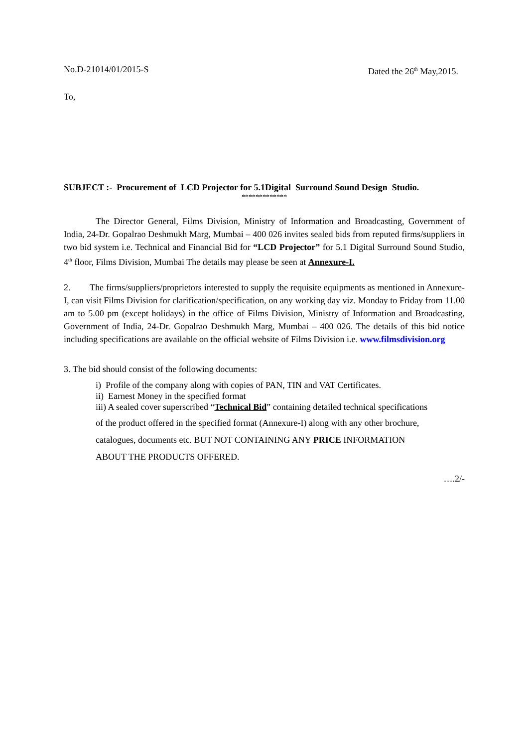No.D-21014/01/2015-S Dated the 26<sup>th</sup> May,2015.
To,
SUBJECT :- Procurement of LCD Projector for 5.1Digital Surround Sound Design Studio.
*************
The Director General, Films Division, Ministry of Information and Broadcasting, Government of India, 24-Dr. Gopalrao Deshmukh Marg, Mumbai – 400 026 invites sealed bids from reputed firms/suppliers in two bid system i.e. Technical and Financial Bid for “LCD Projector” for 5.1 Digital Surround Sound Studio, 4<sup>th</sup> floor, Films Division, Mumbai The details may please be seen at Annexure-I.
2. The firms/suppliers/proprietors interested to supply the requisite equipments as mentioned in Annexure-I, can visit Films Division for clarification/specification, on any working day viz. Monday to Friday from 11.00 am to 5.00 pm (except holidays) in the office of Films Division, Ministry of Information and Broadcasting, Government of India, 24-Dr. Gopalrao Deshmukh Marg, Mumbai – 400 026. The details of this bid notice including specifications are available on the official website of Films Division i.e. www.filmsdivision.org
3. The bid should consist of the following documents:
i) Profile of the company along with copies of PAN, TIN and VAT Certificates.
ii) Earnest Money in the specified format
iii) A sealed cover superscribed “Technical Bid” containing detailed technical specifications
of the product offered in the specified format (Annexure-I) along with any other brochure,
catalogues, documents etc. BUT NOT CONTAINING ANY PRICE INFORMATION
ABOUT THE PRODUCTS OFFERED.
….2/-